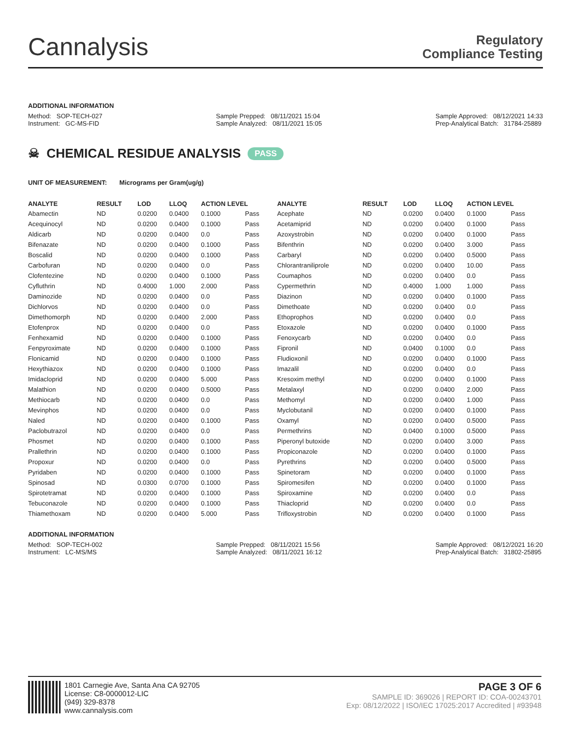Cannalysis
Regulatory
Compliance Testing
ADDITIONAL INFORMATION
Method: SOP-TECH-027
Instrument: GC-MS-FID
Sample Prepped: 08/11/2021 15:04
Sample Analyzed: 08/11/2021 15:05
Sample Approved: 08/12/2021 14:33
Prep-Analytical Batch: 31784-25889
☠ CHEMICAL RESIDUE ANALYSIS PASS
UNIT OF MEASUREMENT: Micrograms per Gram(ug/g)
| ANALYTE | RESULT | LOD | LLOQ | ACTION LEVEL | | ANALYTE | RESULT | LOD | LLOQ | ACTION LEVEL | |
| --- | --- | --- | --- | --- | --- | --- | --- | --- | --- | --- | --- |
| Abamectin | ND | 0.0200 | 0.0400 | 0.1000 | Pass | Acephate | ND | 0.0200 | 0.0400 | 0.1000 | Pass |
| Acequinocyl | ND | 0.0200 | 0.0400 | 0.1000 | Pass | Acetamiprid | ND | 0.0200 | 0.0400 | 0.1000 | Pass |
| Aldicarb | ND | 0.0200 | 0.0400 | 0.0 | Pass | Azoxystrobin | ND | 0.0200 | 0.0400 | 0.1000 | Pass |
| Bifenazate | ND | 0.0200 | 0.0400 | 0.1000 | Pass | Bifenthrin | ND | 0.0200 | 0.0400 | 3.000 | Pass |
| Boscalid | ND | 0.0200 | 0.0400 | 0.1000 | Pass | Carbaryl | ND | 0.0200 | 0.0400 | 0.5000 | Pass |
| Carbofuran | ND | 0.0200 | 0.0400 | 0.0 | Pass | Chlorantraniliprole | ND | 0.0200 | 0.0400 | 10.00 | Pass |
| Clofentezine | ND | 0.0200 | 0.0400 | 0.1000 | Pass | Coumaphos | ND | 0.0200 | 0.0400 | 0.0 | Pass |
| Cyfluthrin | ND | 0.4000 | 1.000 | 2.000 | Pass | Cypermethrin | ND | 0.4000 | 1.000 | 1.000 | Pass |
| Daminozide | ND | 0.0200 | 0.0400 | 0.0 | Pass | Diazinon | ND | 0.0200 | 0.0400 | 0.1000 | Pass |
| Dichlorvos | ND | 0.0200 | 0.0400 | 0.0 | Pass | Dimethoate | ND | 0.0200 | 0.0400 | 0.0 | Pass |
| Dimethomorph | ND | 0.0200 | 0.0400 | 2.000 | Pass | Ethoprophos | ND | 0.0200 | 0.0400 | 0.0 | Pass |
| Etofenprox | ND | 0.0200 | 0.0400 | 0.0 | Pass | Etoxazole | ND | 0.0200 | 0.0400 | 0.1000 | Pass |
| Fenhexamid | ND | 0.0200 | 0.0400 | 0.1000 | Pass | Fenoxycarb | ND | 0.0200 | 0.0400 | 0.0 | Pass |
| Fenpyroximate | ND | 0.0200 | 0.0400 | 0.1000 | Pass | Fipronil | ND | 0.0400 | 0.1000 | 0.0 | Pass |
| Flonicamid | ND | 0.0200 | 0.0400 | 0.1000 | Pass | Fludioxonil | ND | 0.0200 | 0.0400 | 0.1000 | Pass |
| Hexythiazox | ND | 0.0200 | 0.0400 | 0.1000 | Pass | Imazalil | ND | 0.0200 | 0.0400 | 0.0 | Pass |
| Imidacloprid | ND | 0.0200 | 0.0400 | 5.000 | Pass | Kresoxim methyl | ND | 0.0200 | 0.0400 | 0.1000 | Pass |
| Malathion | ND | 0.0200 | 0.0400 | 0.5000 | Pass | Metalaxyl | ND | 0.0200 | 0.0400 | 2.000 | Pass |
| Methiocarb | ND | 0.0200 | 0.0400 | 0.0 | Pass | Methomyl | ND | 0.0200 | 0.0400 | 1.000 | Pass |
| Mevinphos | ND | 0.0200 | 0.0400 | 0.0 | Pass | Myclobutanil | ND | 0.0200 | 0.0400 | 0.1000 | Pass |
| Naled | ND | 0.0200 | 0.0400 | 0.1000 | Pass | Oxamyl | ND | 0.0200 | 0.0400 | 0.5000 | Pass |
| Paclobutrazol | ND | 0.0200 | 0.0400 | 0.0 | Pass | Permethrins | ND | 0.0400 | 0.1000 | 0.5000 | Pass |
| Phosmet | ND | 0.0200 | 0.0400 | 0.1000 | Pass | Piperonyl butoxide | ND | 0.0200 | 0.0400 | 3.000 | Pass |
| Prallethrin | ND | 0.0200 | 0.0400 | 0.1000 | Pass | Propiconazole | ND | 0.0200 | 0.0400 | 0.1000 | Pass |
| Propoxur | ND | 0.0200 | 0.0400 | 0.0 | Pass | Pyrethrins | ND | 0.0200 | 0.0400 | 0.5000 | Pass |
| Pyridaben | ND | 0.0200 | 0.0400 | 0.1000 | Pass | Spinetoram | ND | 0.0200 | 0.0400 | 0.1000 | Pass |
| Spinosad | ND | 0.0300 | 0.0700 | 0.1000 | Pass | Spiromesifen | ND | 0.0200 | 0.0400 | 0.1000 | Pass |
| Spirotetramat | ND | 0.0200 | 0.0400 | 0.1000 | Pass | Spiroxamine | ND | 0.0200 | 0.0400 | 0.0 | Pass |
| Tebuconazole | ND | 0.0200 | 0.0400 | 0.1000 | Pass | Thiacloprid | ND | 0.0200 | 0.0400 | 0.0 | Pass |
| Thiamethoxam | ND | 0.0200 | 0.0400 | 5.000 | Pass | Trifloxystrobin | ND | 0.0200 | 0.0400 | 0.1000 | Pass |
ADDITIONAL INFORMATION
Method: SOP-TECH-002
Instrument: LC-MS/MS
Sample Prepped: 08/11/2021 15:56
Sample Analyzed: 08/11/2021 16:12
Sample Approved: 08/12/2021 16:20
Prep-Analytical Batch: 31802-25895
1801 Carnegie Ave, Santa Ana CA 92705
License: C8-0000012-LIC
(949) 329-8378
www.cannalysis.com
PAGE 3 OF 6
SAMPLE ID: 369026 | REPORT ID: COA-00243701
Exp: 08/12/2022 | ISO/IEC 17025:2017 Accredited | #93948